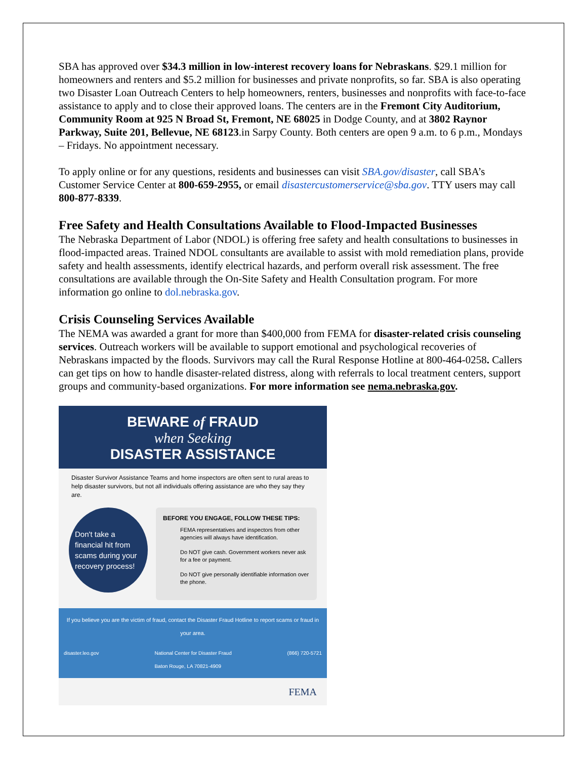SBA has approved over $34.3 million in low-interest recovery loans for Nebraskans. $29.1 million for homeowners and renters and $5.2 million for businesses and private nonprofits, so far. SBA is also operating two Disaster Loan Outreach Centers to help homeowners, renters, businesses and nonprofits with face-to-face assistance to apply and to close their approved loans. The centers are in the Fremont City Auditorium, Community Room at 925 N Broad St, Fremont, NE 68025 in Dodge County, and at 3802 Raynor Parkway, Suite 201, Bellevue, NE 68123.in Sarpy County. Both centers are open 9 a.m. to 6 p.m., Mondays – Fridays. No appointment necessary.
To apply online or for any questions, residents and businesses can visit SBA.gov/disaster, call SBA’s Customer Service Center at 800-659-2955, or email disastercustomerservice@sba.gov. TTY users may call 800-877-8339.
Free Safety and Health Consultations Available to Flood-Impacted Businesses
The Nebraska Department of Labor (NDOL) is offering free safety and health consultations to businesses in flood-impacted areas. Trained NDOL consultants are available to assist with mold remediation plans, provide safety and health assessments, identify electrical hazards, and perform overall risk assessment. The free consultations are available through the On-Site Safety and Health Consultation program. For more information go online to dol.nebraska.gov.
Crisis Counseling Services Available
The NEMA was awarded a grant for more than $400,000 from FEMA for disaster-related crisis counseling services. Outreach workers will be available to support emotional and psychological recoveries of Nebraskans impacted by the floods. Survivors may call the Rural Response Hotline at 800-464-0258. Callers can get tips on how to handle disaster-related distress, along with referrals to local treatment centers, support groups and community-based organizations. For more information see nema.nebraska.gov.
BEWARE of FRAUD
when Seeking
DISASTER ASSISTANCE
Disaster Survivor Assistance Teams and home inspectors are often sent to rural areas to help disaster survivors, but not all individuals offering assistance are who they say they are.
Don't take a financial hit from scams during your recovery process!
BEFORE YOU ENGAGE, FOLLOW THESE TIPS:
FEMA representatives and inspectors from other agencies will always have identification.
Do NOT give cash. Government workers never ask for a fee or payment.
Do NOT give personally identifiable information over the phone.
If you believe you are the victim of fraud, contact the Disaster Fraud Hotline to report scams or fraud in your area.
disaster.leo.gov National Center for Disaster Fraud
Baton Rouge, LA 70821-4909 (866) 720-5721
FEMA